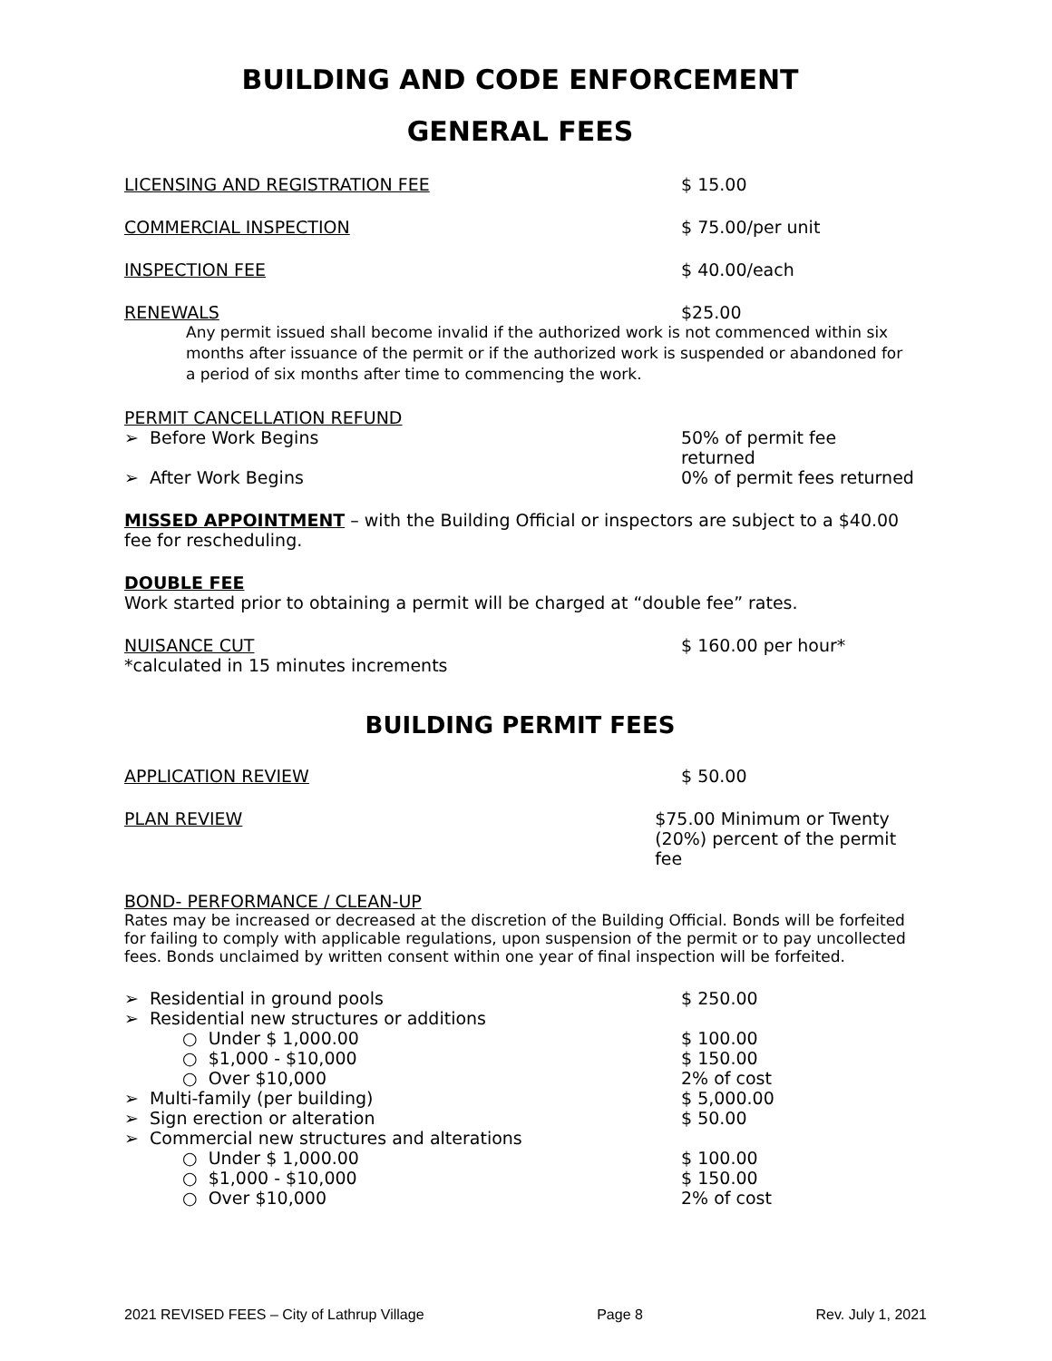BUILDING AND CODE ENFORCEMENT
GENERAL FEES
LICENSING AND REGISTRATION FEE $ 15.00
COMMERCIAL INSPECTION $ 75.00/per unit
INSPECTION FEE $ 40.00/each
RENEWALS $25.00
Any permit issued shall become invalid if the authorized work is not commenced within six months after issuance of the permit or if the authorized work is suspended or abandoned for a period of six months after time to commencing the work.
PERMIT CANCELLATION REFUND
➢ Before Work Begins 50% of permit fee returned
➢ After Work Begins 0% of permit fees returned
MISSED APPOINTMENT – with the Building Official or inspectors are subject to a $40.00 fee for rescheduling.
DOUBLE FEE
Work started prior to obtaining a permit will be charged at “double fee” rates.
NUISANCE CUT $ 160.00 per hour*
*calculated in 15 minutes increments
BUILDING PERMIT FEES
APPLICATION REVIEW $ 50.00
PLAN REVIEW $75.00 Minimum or Twenty
(20%) percent of the permit fee
BOND- PERFORMANCE / CLEAN-UP
Rates may be increased or decreased at the discretion of the Building Official. Bonds will be forfeited for failing to comply with applicable regulations, upon suspension of the permit or to pay uncollected fees. Bonds unclaimed by written consent within one year of final inspection will be forfeited.
➢ Residential in ground pools $ 250.00
➢ Residential new structures or additions
○ Under $ 1,000.00 $ 100.00
○ $1,000 - $10,000 $ 150.00
○ Over $10,000 2% of cost
➢ Multi-family (per building) $ 5,000.00
➢ Sign erection or alteration $ 50.00
➢ Commercial new structures and alterations
○ Under $ 1,000.00 $ 100.00
○ $1,000 - $10,000 $ 150.00
○ Over $10,000 2% of cost
2021 REVISED FEES – City of Lathrup Village Page 8 Rev. July 1, 2021